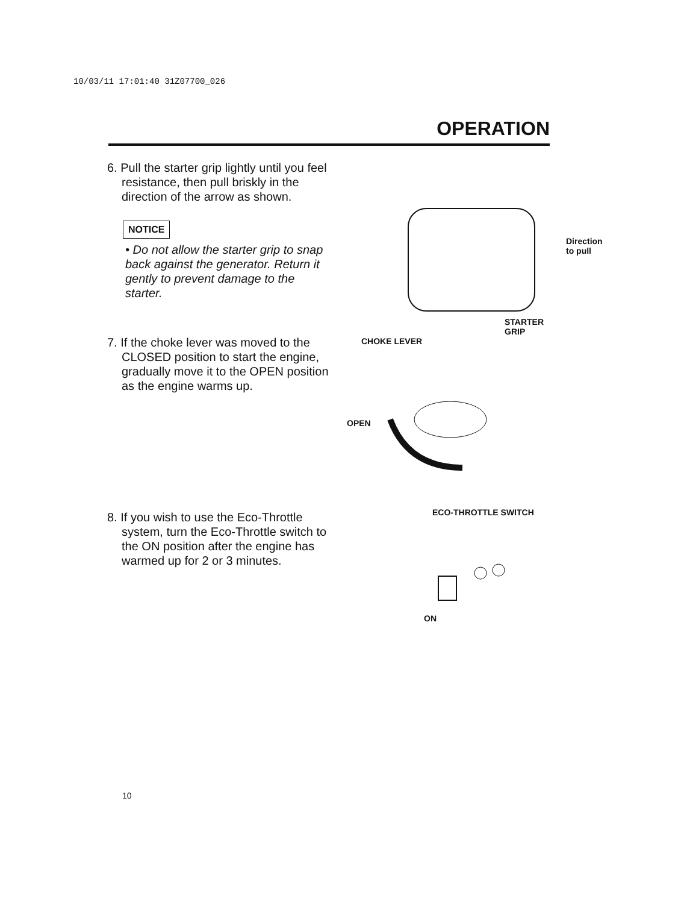10/03/11 17:01:40 31Z07700_026
OPERATION
6. Pull the starter grip lightly until you feel resistance, then pull briskly in the direction of the arrow as shown.
NOTICE
• Do not allow the starter grip to snap back against the generator. Return it gently to prevent damage to the starter.
Direction to pull
STARTER GRIP
7. If the choke lever was moved to the CLOSED position to start the engine, gradually move it to the OPEN position as the engine warms up.
CHOKE LEVER
OPEN
8. If you wish to use the Eco-Throttle system, turn the Eco-Throttle switch to the ON position after the engine has warmed up for 2 or 3 minutes.
ECO-THROTTLE SWITCH
ON
10